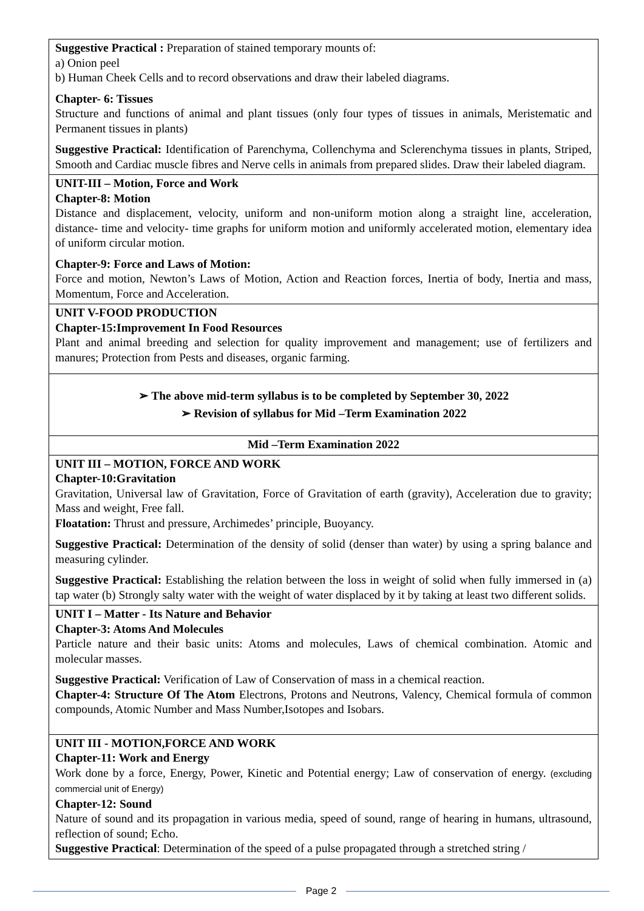| Suggestive Practical : Preparation of stained temporary mounts of: a) Onion peel b) Human Cheek Cells and to record observations and draw their labeled diagrams. Chapter- 6: Tissues Structure and functions of animal and plant tissues (only four types of tissues in animals, Meristematic and Permanent tissues in plants) Suggestive Practical: Identification of Parenchyma, Collenchyma and Sclerenchyma tissues in plants, Striped, Smooth and Cardiac muscle fibres and Nerve cells in animals from prepared slides. Draw their labeled diagram. |
| UNIT-III – Motion, Force and Work Chapter-8: Motion Distance and displacement, velocity, uniform and non-uniform motion along a straight line, acceleration, distance- time and velocity- time graphs for uniform motion and uniformly accelerated motion, elementary idea of uniform circular motion. Chapter-9: Force and Laws of Motion: Force and motion, Newton’s Laws of Motion, Action and Reaction forces, Inertia of body, Inertia and mass, Momentum, Force and Acceleration. |
| UNIT V-FOOD PRODUCTION Chapter-15:Improvement In Food Resources Plant and animal breeding and selection for quality improvement and management; use of fertilizers and manures; Protection from Pests and diseases, organic farming. |
| ➢ The above mid-term syllabus is to be completed by September 30, 2022 ➢ Revision of syllabus for Mid –Term Examination 2022 |
| Mid –Term Examination 2022 |
| UNIT III – MOTION, FORCE AND WORK Chapter-10:Gravitation Gravitation, Universal law of Gravitation, Force of Gravitation of earth (gravity), Acceleration due to gravity; Mass and weight, Free fall. Floatation: Thrust and pressure, Archimedes’ principle, Buoyancy. Suggestive Practical: Determination of the density of solid (denser than water) by using a spring balance and measuring cylinder. Suggestive Practical: Establishing the relation between the loss in weight of solid when fully immersed in (a) tap water (b) Strongly salty water with the weight of water displaced by it by taking at least two different solids. |
| UNIT I – Matter - Its Nature and Behavior Chapter-3: Atoms And Molecules Particle nature and their basic units: Atoms and molecules, Laws of chemical combination. Atomic and molecular masses. Suggestive Practical: Verification of Law of Conservation of mass in a chemical reaction. Chapter-4: Structure Of The Atom Electrons, Protons and Neutrons, Valency, Chemical formula of common compounds, Atomic Number and Mass Number,Isotopes and Isobars. |
| UNIT III - MOTION,FORCE AND WORK Chapter-11: Work and Energy Work done by a force, Energy, Power, Kinetic and Potential energy; Law of conservation of energy. (excluding commercial unit of Energy) Chapter-12: Sound Nature of sound and its propagation in various media, speed of sound, range of hearing in humans, ultrasound, reflection of sound; Echo. Suggestive Practical : Determination of the speed of a pulse propagated through a stretched string / |
Page 2